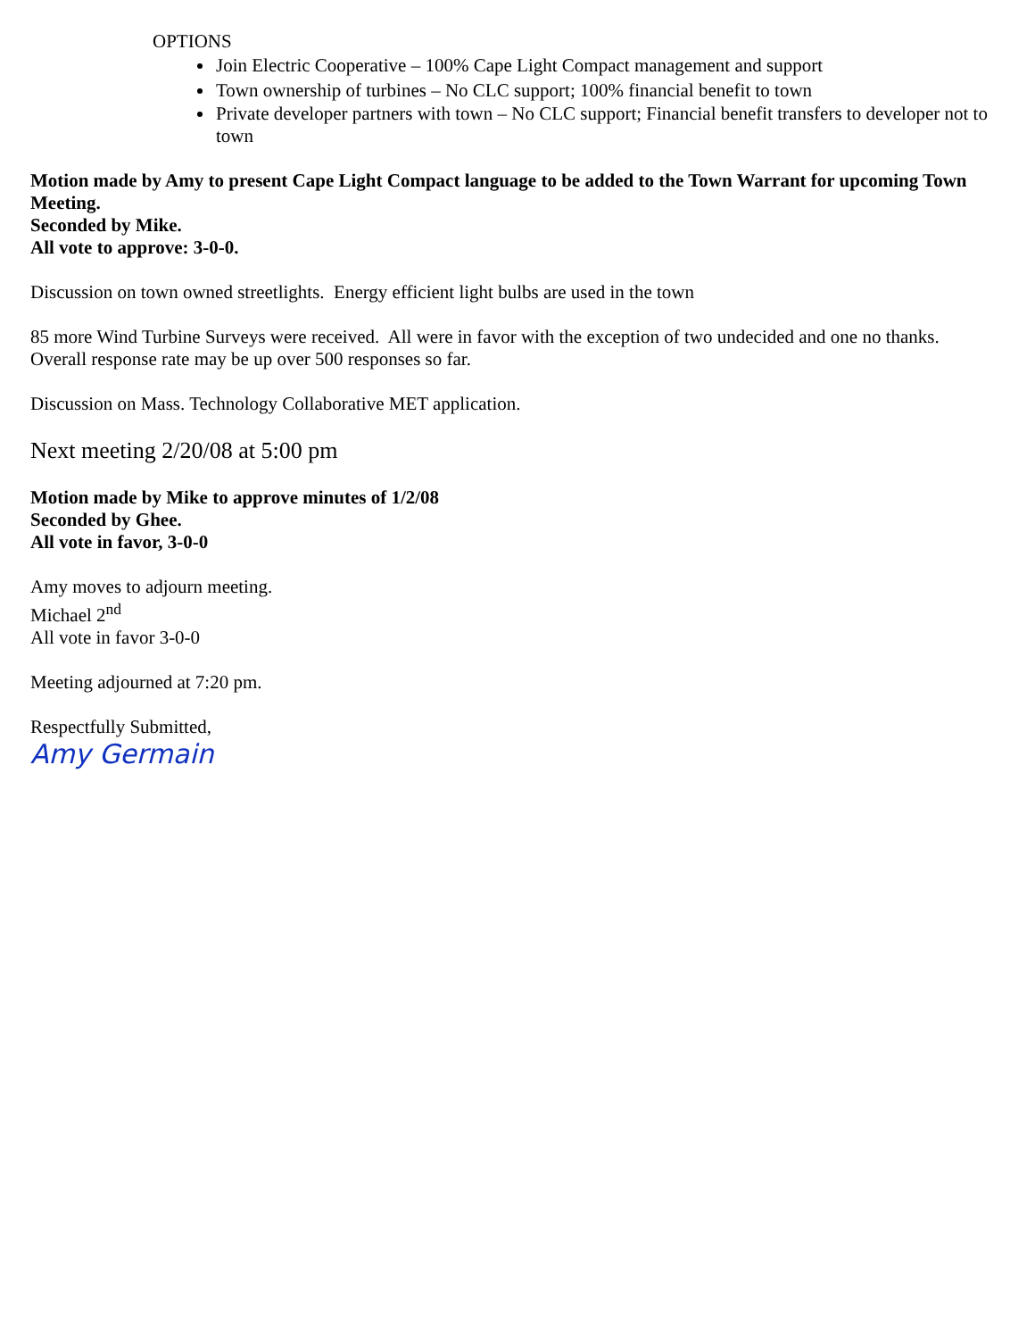OPTIONS
Join Electric Cooperative – 100% Cape Light Compact management and support
Town ownership of turbines – No CLC support; 100% financial benefit to town
Private developer partners with town – No CLC support; Financial benefit transfers to developer not to town
Motion made by Amy to present Cape Light Compact language to be added to the Town Warrant for upcoming Town Meeting.
Seconded by Mike.
All vote to approve: 3-0-0.
Discussion on town owned streetlights. Energy efficient light bulbs are used in the town
85 more Wind Turbine Surveys were received. All were in favor with the exception of two undecided and one no thanks. Overall response rate may be up over 500 responses so far.
Discussion on Mass. Technology Collaborative MET application.
Next meeting 2/20/08 at 5:00 pm
Motion made by Mike to approve minutes of 1/2/08
Seconded by Ghee.
All vote in favor, 3-0-0
Amy moves to adjourn meeting.
Michael 2<sup>nd</sup>
All vote in favor 3-0-0
Meeting adjourned at 7:20 pm.
Respectfully Submitted,
Amy Germain